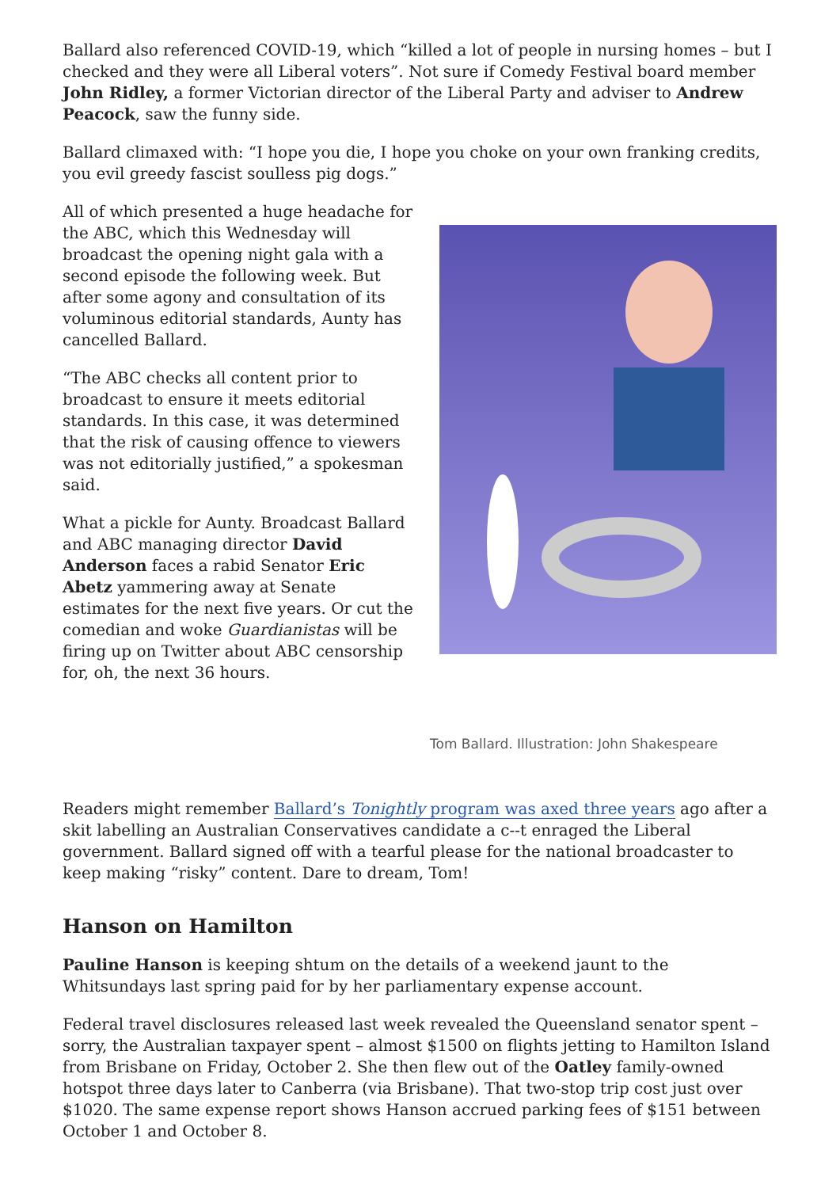Ballard also referenced COVID-19, which “killed a lot of people in nursing homes – but I checked and they were all Liberal voters”. Not sure if Comedy Festival board member John Ridley, a former Victorian director of the Liberal Party and adviser to Andrew Peacock, saw the funny side.
Ballard climaxed with: “I hope you die, I hope you choke on your own franking credits, you evil greedy fascist soulless pig dogs.”
All of which presented a huge headache for the ABC, which this Wednesday will broadcast the opening night gala with a second episode the following week. But after some agony and consultation of its voluminous editorial standards, Aunty has cancelled Ballard.
“The ABC checks all content prior to broadcast to ensure it meets editorial standards. In this case, it was determined that the risk of causing offence to viewers was not editorially justified,” a spokesman said.
What a pickle for Aunty. Broadcast Ballard and ABC managing director David Anderson faces a rabid Senator Eric Abetz yammering away at Senate estimates for the next five years. Or cut the comedian and woke Guardianistas will be firing up on Twitter about ABC censorship for, oh, the next 36 hours.
Tom Ballard. Illustration: John Shakespeare
Readers might remember Ballard’s Tonightly program was axed three years ago after a skit labelling an Australian Conservatives candidate a c--t enraged the Liberal government. Ballard signed off with a tearful please for the national broadcaster to keep making “risky” content. Dare to dream, Tom!
Hanson on Hamilton
Pauline Hanson is keeping shtum on the details of a weekend jaunt to the Whitsundays last spring paid for by her parliamentary expense account.
Federal travel disclosures released last week revealed the Queensland senator spent – sorry, the Australian taxpayer spent – almost $1500 on flights jetting to Hamilton Island from Brisbane on Friday, October 2. She then flew out of the Oatley family-owned hotspot three days later to Canberra (via Brisbane). That two-stop trip cost just over $1020. The same expense report shows Hanson accrued parking fees of $151 between October 1 and October 8.